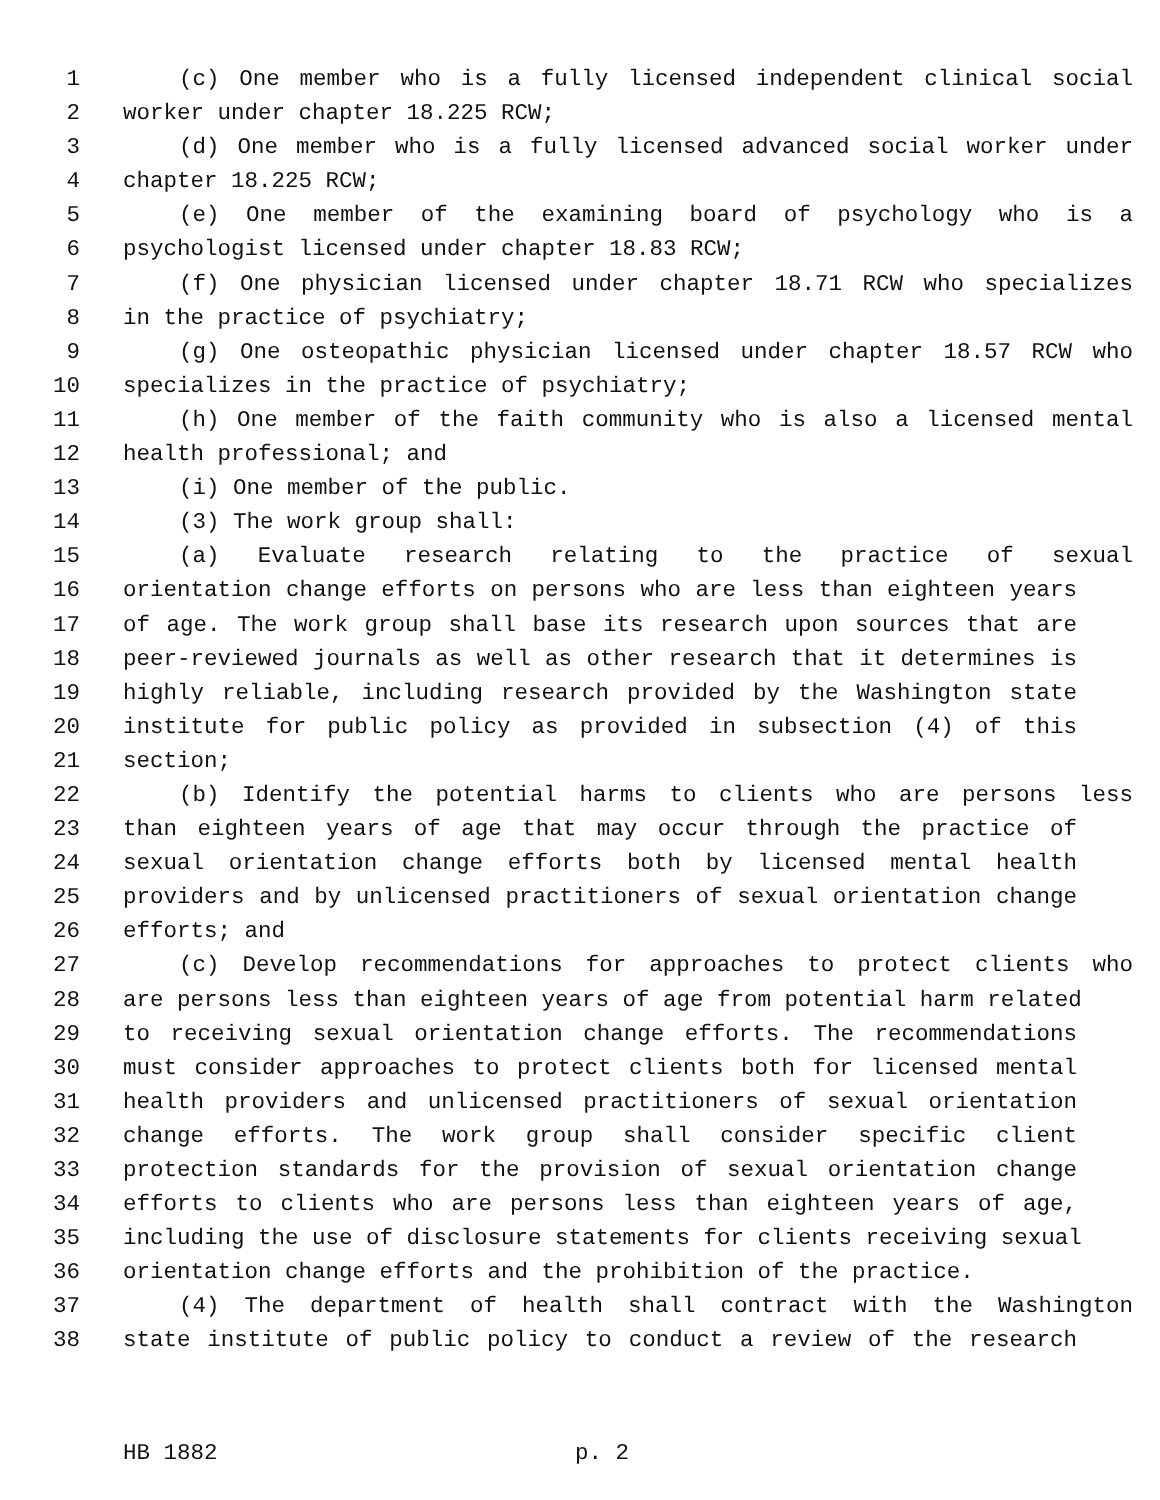1 (c) One member who is a fully licensed independent clinical social
2 worker under chapter 18.225 RCW;
3 (d) One member who is a fully licensed advanced social worker under
4 chapter 18.225 RCW;
5 (e) One member of the examining board of psychology who is a
6 psychologist licensed under chapter 18.83 RCW;
7 (f) One physician licensed under chapter 18.71 RCW who specializes
8 in the practice of psychiatry;
9 (g) One osteopathic physician licensed under chapter 18.57 RCW who
10 specializes in the practice of psychiatry;
11 (h) One member of the faith community who is also a licensed mental
12 health professional; and
13 (i) One member of the public.
14 (3) The work group shall:
15 (a) Evaluate research relating to the practice of sexual
16 orientation change efforts on persons who are less than eighteen years
17 of age. The work group shall base its research upon sources that are
18 peer-reviewed journals as well as other research that it determines is
19 highly reliable, including research provided by the Washington state
20 institute for public policy as provided in subsection (4) of this
21 section;
22 (b) Identify the potential harms to clients who are persons less
23 than eighteen years of age that may occur through the practice of
24 sexual orientation change efforts both by licensed mental health
25 providers and by unlicensed practitioners of sexual orientation change
26 efforts; and
27 (c) Develop recommendations for approaches to protect clients who
28 are persons less than eighteen years of age from potential harm related
29 to receiving sexual orientation change efforts. The recommendations
30 must consider approaches to protect clients both for licensed mental
31 health providers and unlicensed practitioners of sexual orientation
32 change efforts. The work group shall consider specific client
33 protection standards for the provision of sexual orientation change
34 efforts to clients who are persons less than eighteen years of age,
35 including the use of disclosure statements for clients receiving sexual
36 orientation change efforts and the prohibition of the practice.
37 (4) The department of health shall contract with the Washington
38 state institute of public policy to conduct a review of the research
HB 1882 p. 2